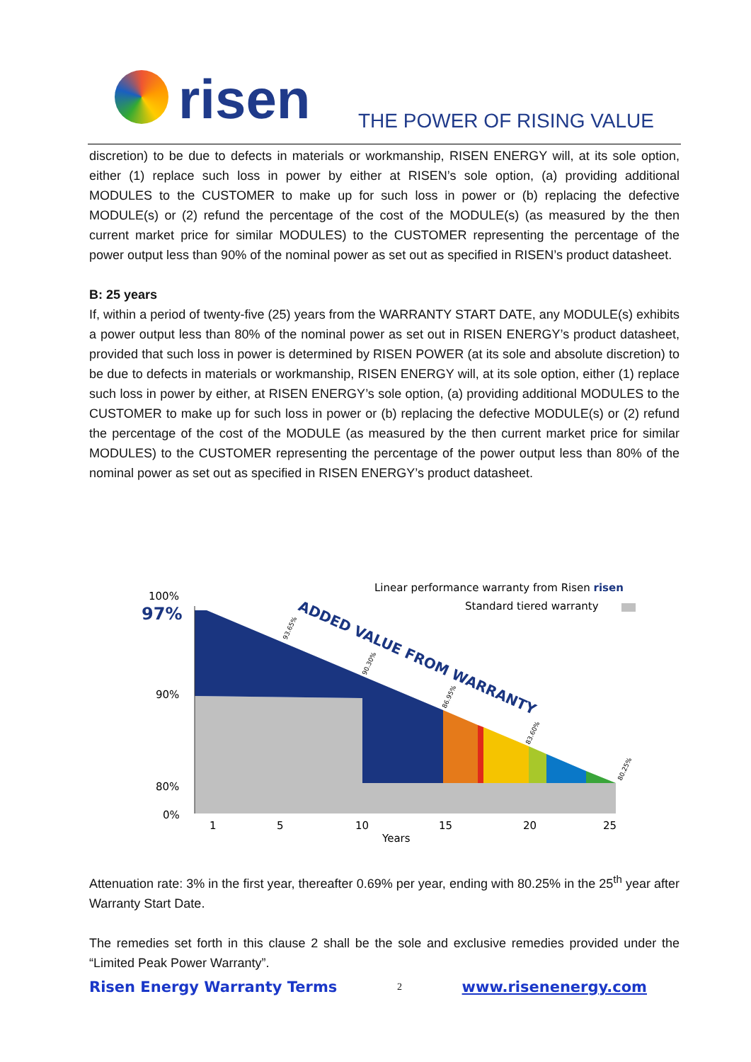risen THE POWER OF RISING VALUE
discretion) to be due to defects in materials or workmanship, RISEN ENERGY will, at its sole option, either (1) replace such loss in power by either at RISEN’s sole option, (a) providing additional MODULES to the CUSTOMER to make up for such loss in power or (b) replacing the defective MODULE(s) or (2) refund the percentage of the cost of the MODULE(s) (as measured by the then current market price for similar MODULES) to the CUSTOMER representing the percentage of the power output less than 90% of the nominal power as set out as specified in RISEN’s product datasheet.
B: 25 years
If, within a period of twenty-five (25) years from the WARRANTY START DATE, any MODULE(s) exhibits a power output less than 80% of the nominal power as set out in RISEN ENERGY’s product datasheet, provided that such loss in power is determined by RISEN POWER (at its sole and absolute discretion) to be due to defects in materials or workmanship, RISEN ENERGY will, at its sole option, either (1) replace such loss in power by either, at RISEN ENERGY’s sole option, (a) providing additional MODULES to the CUSTOMER to make up for such loss in power or (b) replacing the defective MODULE(s) or (2) refund the percentage of the cost of the MODULE (as measured by the then current market price for similar MODULES) to the CUSTOMER representing the percentage of the power output less than 80% of the nominal power as set out as specified in RISEN ENERGY’s product datasheet.
100%
97%
90%
80%
0%
1
5
10
15
20
25
Years
Linear performance warranty from Risen risen
Standard tiered warranty
ADDED VALUE FROM WARRANTY
93.65%
90.30%
86.95%
83.60%
80.25%
Attenuation rate: 3% in the first year, thereafter 0.69% per year, ending with 80.25% in the 25<sup>th</sup> year after Warranty Start Date.
The remedies set forth in this clause 2 shall be the sole and exclusive remedies provided under the “Limited Peak Power Warranty”.
Risen Energy Warranty Terms 2 www.risenenergy.com